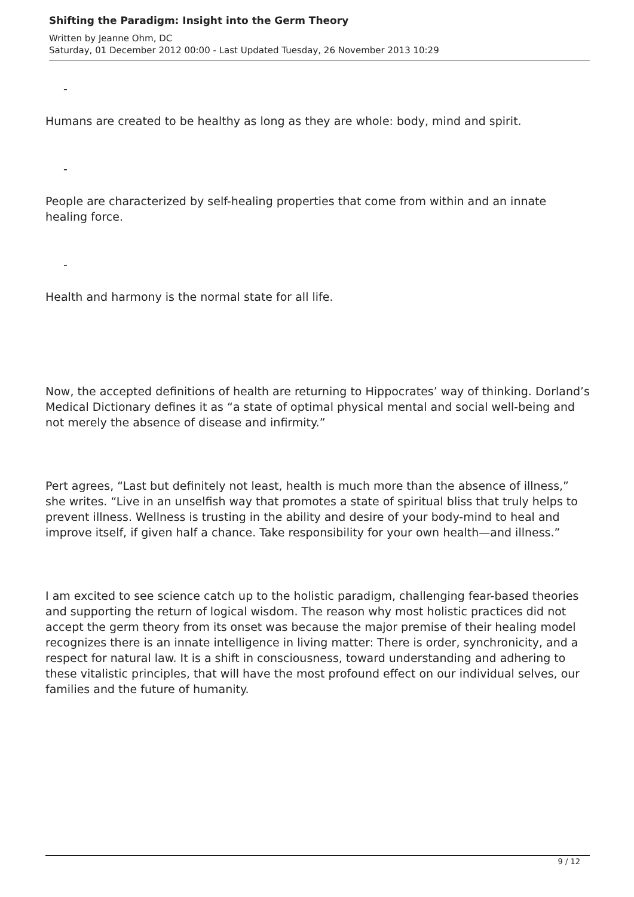Shifting the Paradigm: Insight into the Germ Theory
Written by Jeanne Ohm, DC
Saturday, 01 December 2012 00:00 - Last Updated Tuesday, 26 November 2013 10:29
-
Humans are created to be healthy as long as they are whole: body, mind and spirit.
-
People are characterized by self-healing properties that come from within and an innate healing force.
-
Health and harmony is the normal state for all life.
Now, the accepted definitions of health are returning to Hippocrates’ way of thinking. Dorland’s Medical Dictionary defines it as “a state of optimal physical mental and social well-being and not merely the absence of disease and infirmity.”
Pert agrees, “Last but definitely not least, health is much more than the absence of illness,” she writes. “Live in an unselfish way that promotes a state of spiritual bliss that truly helps to prevent illness. Wellness is trusting in the ability and desire of your body-mind to heal and improve itself, if given half a chance. Take responsibility for your own health—and illness.”
I am excited to see science catch up to the holistic paradigm, challenging fear-based theories and supporting the return of logical wisdom. The reason why most holistic practices did not accept the germ theory from its onset was because the major premise of their healing model recognizes there is an innate intelligence in living matter: There is order, synchronicity, and a respect for natural law. It is a shift in consciousness, toward understanding and adhering to these vitalistic principles, that will have the most profound effect on our individual selves, our families and the future of humanity.
9 / 12